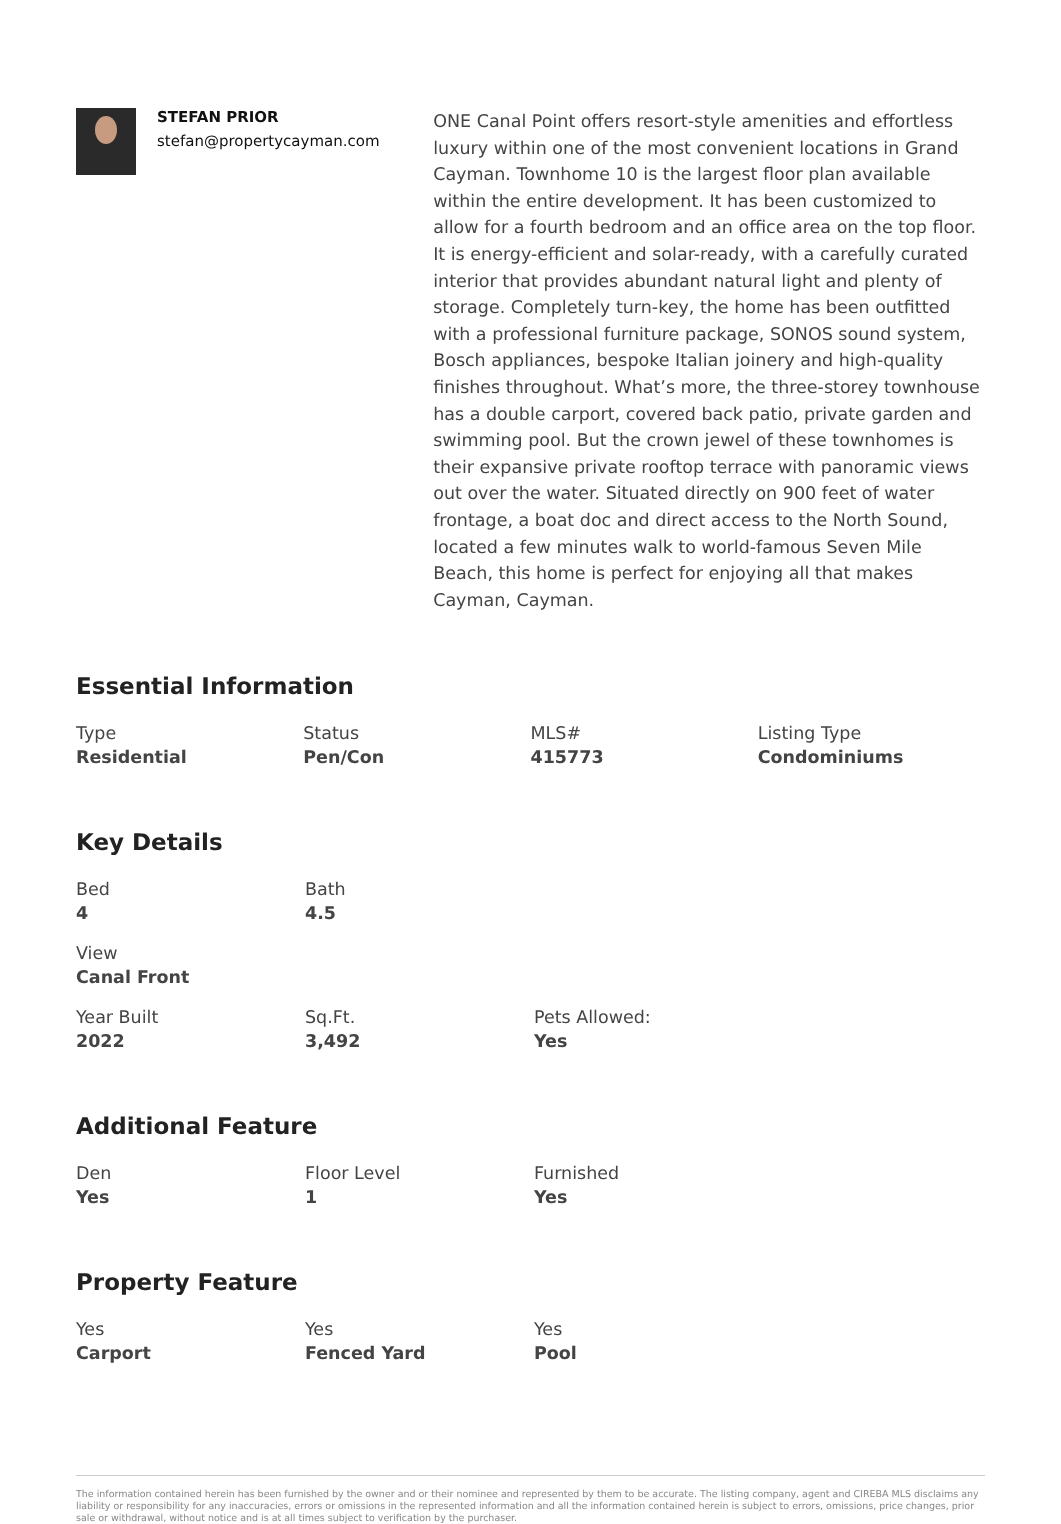STEFAN PRIOR
stefan@propertycayman.com
ONE Canal Point offers resort-style amenities and effortless luxury within one of the most convenient locations in Grand Cayman. Townhome 10 is the largest floor plan available within the entire development. It has been customized to allow for a fourth bedroom and an office area on the top floor. It is energy-efficient and solar-ready, with a carefully curated interior that provides abundant natural light and plenty of storage. Completely turn-key, the home has been outfitted with a professional furniture package, SONOS sound system, Bosch appliances, bespoke Italian joinery and high-quality finishes throughout. What’s more, the three-storey townhouse has a double carport, covered back patio, private garden and swimming pool. But the crown jewel of these townhomes is their expansive private rooftop terrace with panoramic views out over the water. Situated directly on 900 feet of water frontage, a boat doc and direct access to the North Sound, located a few minutes walk to world-famous Seven Mile Beach, this home is perfect for enjoying all that makes Cayman, Cayman.
Essential Information
Type
Residential
Status
Pen/Con
MLS#
415773
Listing Type
Condominiums
Key Details
Bed
4
Bath
4.5
View
Canal Front
Year Built
2022
Sq.Ft.
3,492
Pets Allowed:
Yes
Additional Feature
Den
Yes
Floor Level
1
Furnished
Yes
Property Feature
Yes
Carport
Yes
Fenced Yard
Yes
Pool
The information contained herein has been furnished by the owner and or their nominee and represented by them to be accurate. The listing company, agent and CIREBA MLS disclaims any liability or responsibility for any inaccuracies, errors or omissions in the represented information and all the information contained herein is subject to errors, omissions, price changes, prior sale or withdrawal, without notice and is at all times subject to verification by the purchaser.